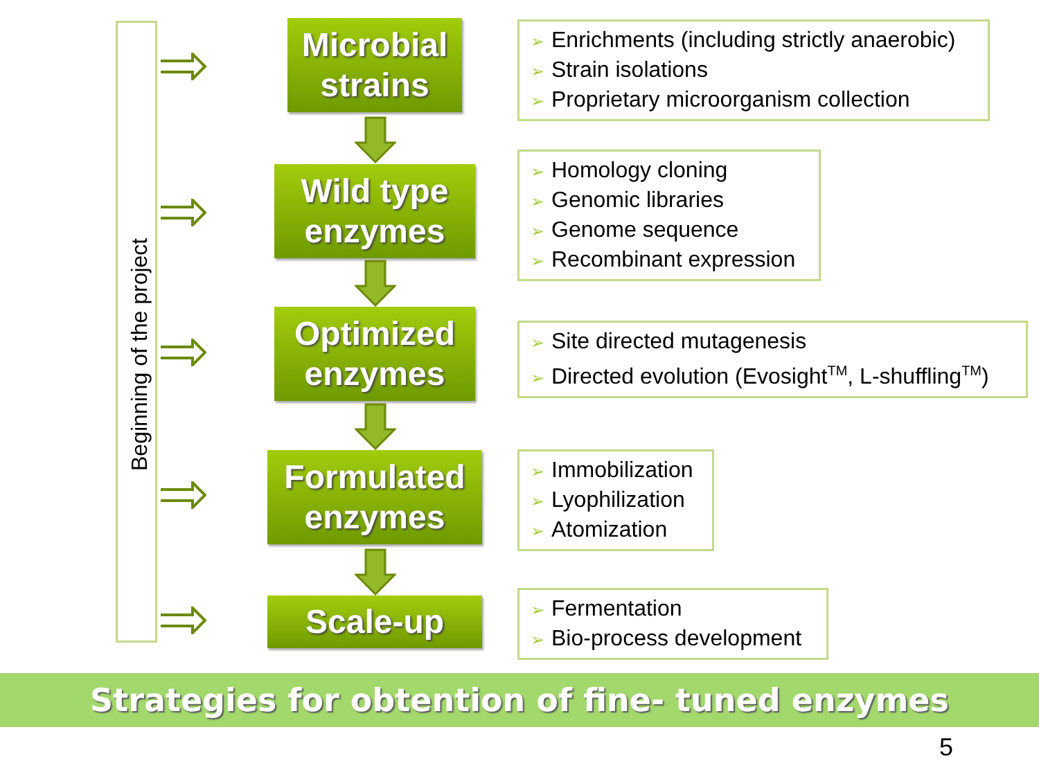Beginning of the project
Microbial
strains
➢ Enrichments (including strictly anaerobic)
➢ Strain isolations
➢ Proprietary microorganism collection
Wild type
enzymes
➢ Homology cloning
➢ Genomic libraries
➢ Genome sequence
➢ Recombinant expression
Optimized
enzymes
➢ Site directed mutagenesis
➢ Directed evolution (Evosight<sup>TM</sup>, L-shuffling<sup>TM</sup>)
Formulated
enzymes
➢ Immobilization
➢ Lyophilization
➢ Atomization
Scale-up
➢ Fermentation
➢ Bio-process development
Strategies for obtention of fine- tuned enzymes
5